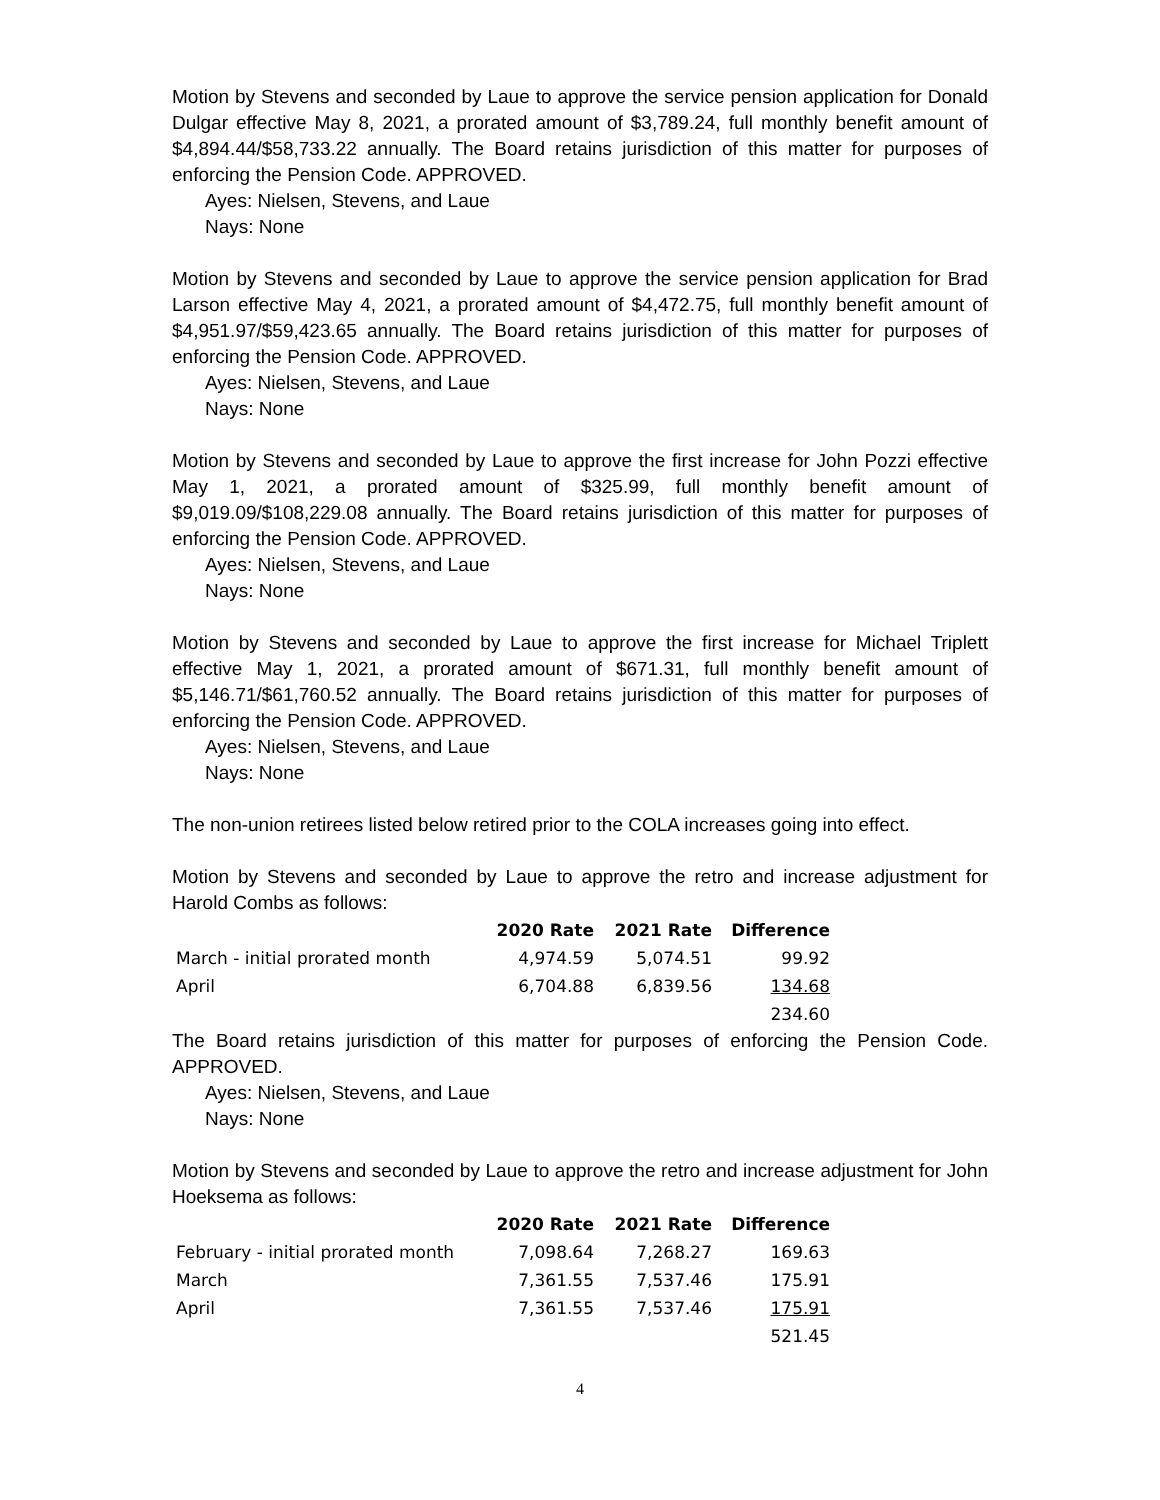Motion by Stevens and seconded by Laue to approve the service pension application for Donald Dulgar effective May 8, 2021, a prorated amount of $3,789.24, full monthly benefit amount of $4,894.44/$58,733.22 annually. The Board retains jurisdiction of this matter for purposes of enforcing the Pension Code. APPROVED.
Ayes: Nielsen, Stevens, and Laue
Nays: None
Motion by Stevens and seconded by Laue to approve the service pension application for Brad Larson effective May 4, 2021, a prorated amount of $4,472.75, full monthly benefit amount of $4,951.97/$59,423.65 annually. The Board retains jurisdiction of this matter for purposes of enforcing the Pension Code. APPROVED.
Ayes: Nielsen, Stevens, and Laue
Nays: None
Motion by Stevens and seconded by Laue to approve the first increase for John Pozzi effective May 1, 2021, a prorated amount of $325.99, full monthly benefit amount of $9,019.09/$108,229.08 annually. The Board retains jurisdiction of this matter for purposes of enforcing the Pension Code. APPROVED.
Ayes: Nielsen, Stevens, and Laue
Nays: None
Motion by Stevens and seconded by Laue to approve the first increase for Michael Triplett effective May 1, 2021, a prorated amount of $671.31, full monthly benefit amount of $5,146.71/$61,760.52 annually. The Board retains jurisdiction of this matter for purposes of enforcing the Pension Code. APPROVED.
Ayes: Nielsen, Stevens, and Laue
Nays: None
The non-union retirees listed below retired prior to the COLA increases going into effect.
Motion by Stevens and seconded by Laue to approve the retro and increase adjustment for Harold Combs as follows:
| | 2020 Rate | 2021 Rate | Difference |
| --- | --- | --- | --- |
| March - initial prorated month | 4,974.59 | 5,074.51 | 99.92 |
| April | 6,704.88 | 6,839.56 | 134.68 |
| | | | 234.60 |
The Board retains jurisdiction of this matter for purposes of enforcing the Pension Code. APPROVED.
Ayes: Nielsen, Stevens, and Laue
Nays: None
Motion by Stevens and seconded by Laue to approve the retro and increase adjustment for John Hoeksema as follows:
| | 2020 Rate | 2021 Rate | Difference |
| --- | --- | --- | --- |
| February - initial prorated month | 7,098.64 | 7,268.27 | 169.63 |
| March | 7,361.55 | 7,537.46 | 175.91 |
| April | 7,361.55 | 7,537.46 | 175.91 |
| | | | 521.45 |
4